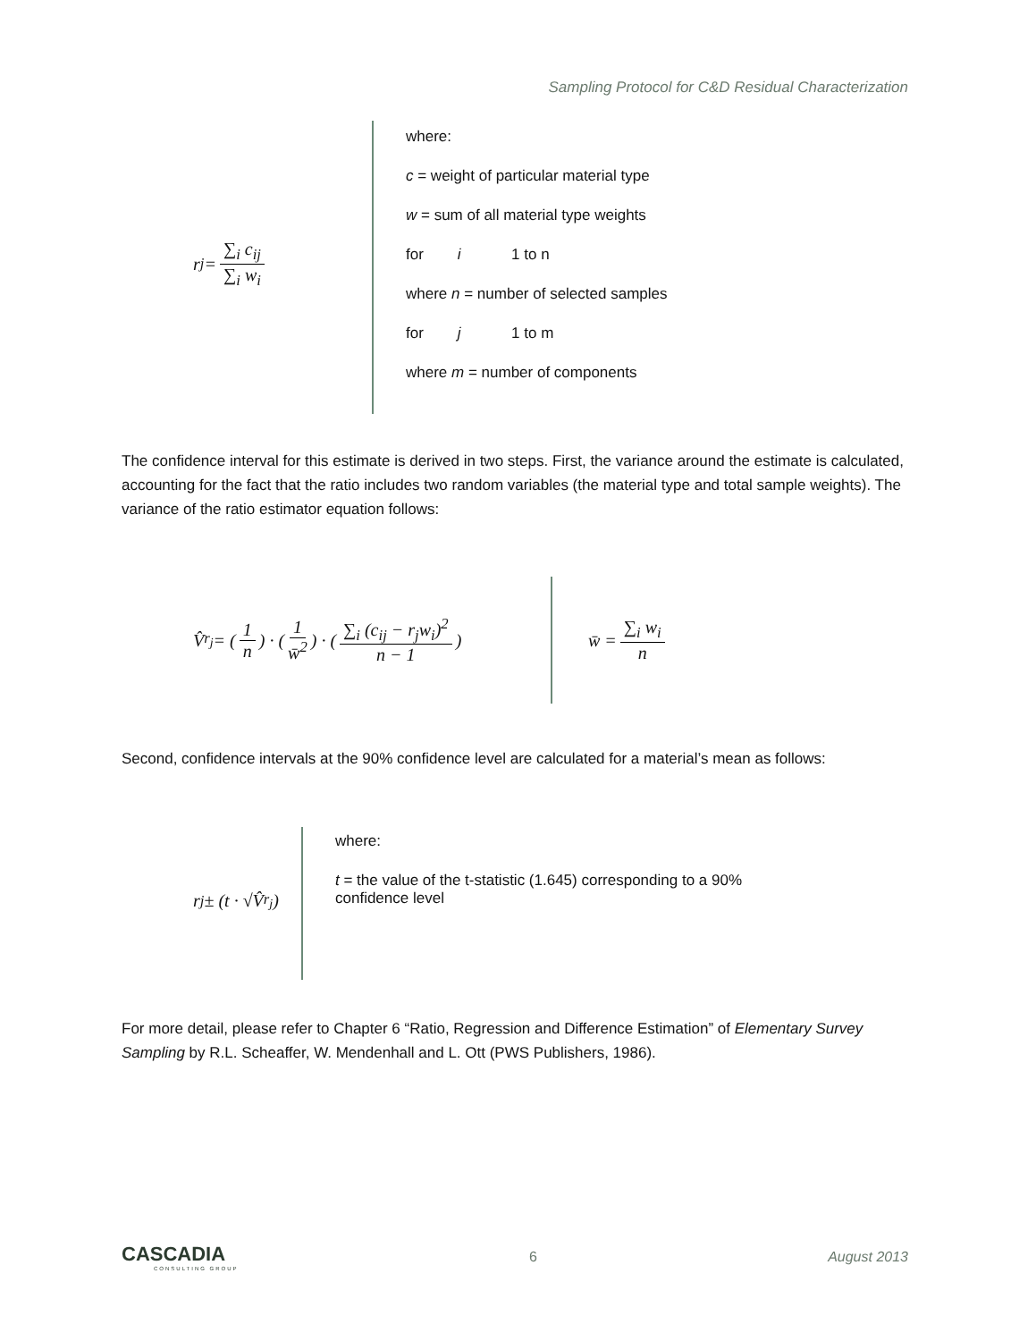Sampling Protocol for C&D Residual Characterization
r<sub>j</sub> = ∑<sub>i</sub> c<sub>ij</sub> ∑<sub>i</sub> w<sub>i</sub>
where:
c = weight of particular material type
w = sum of all material type weights
for i 1 to n
where n = number of selected samples
for j 1 to m
where m = number of components
The confidence interval for this estimate is derived in two steps. First, the variance around the estimate is calculated, accounting for the fact that the ratio includes two random variables (the material type and total sample weights). The variance of the ratio estimator equation follows:
V̂<sub>r<sub>j</sub></sub> = (1 n) · (1 w̄<sup>2</sup>) · (∑<sub>i</sub> (c<sub>ij</sub> − r<sub>j</sub>w<sub>i</sub>)<sup>2</sup> n − 1)
w̄ = ∑<sub>i</sub> w<sub>i</sub> n
Second, confidence intervals at the 90% confidence level are calculated for a material’s mean as follows:
r<sub>j</sub> ± (t · √V̂<sub>r<sub>j</sub></sub>)
where:
t = the value of the t-statistic (1.645) corresponding to a 90% confidence level
For more detail, please refer to Chapter 6 “Ratio, Regression and Difference Estimation” of Elementary Survey Sampling by R.L. Scheaffer, W. Mendenhall and L. Ott (PWS Publishers, 1986).
CASCADIA
CONSULTING GROUP
6 August 2013